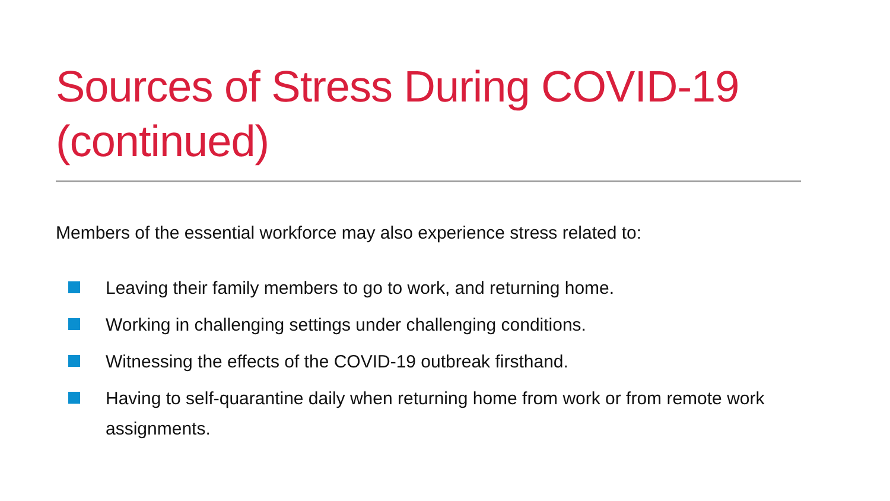Sources of Stress During COVID-19
(continued)
Members of the essential workforce may also experience stress related to:
Leaving their family members to go to work, and returning home.
Working in challenging settings under challenging conditions.
Witnessing the effects of the COVID-19 outbreak firsthand.
Having to self-quarantine daily when returning home from work or from remote work assignments.